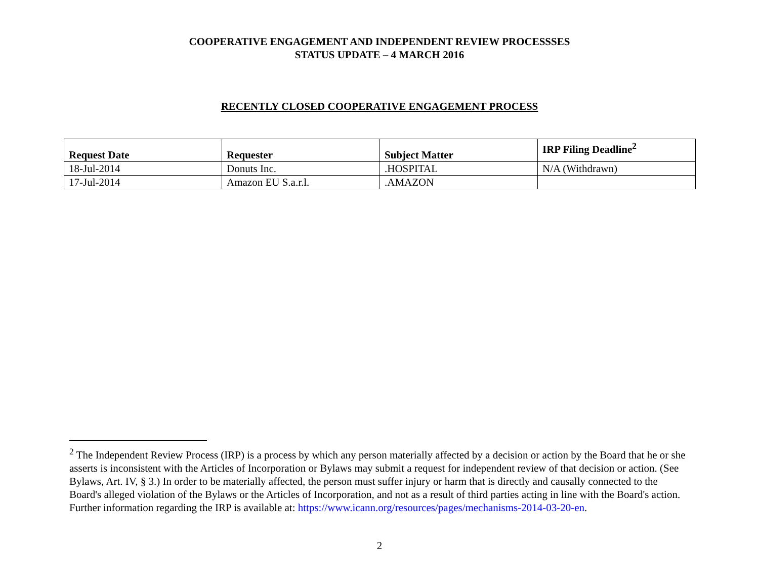COOPERATIVE ENGAGEMENT AND INDEPENDENT REVIEW PROCESSSES
STATUS UPDATE – 4 MARCH 2016
RECENTLY CLOSED COOPERATIVE ENGAGEMENT PROCESS
| Request Date | Requester | Subject Matter | IRP Filing Deadline<sup>2</sup> |
| --- | --- | --- | --- |
| 18-Jul-2014 | Donuts Inc. | .HOSPITAL | N/A (Withdrawn) |
| 17-Jul-2014 | Amazon EU S.a.r.l. | .AMAZON | |
<sup>2</sup> The Independent Review Process (IRP) is a process by which any person materially affected by a decision or action by the Board that he or she asserts is inconsistent with the Articles of Incorporation or Bylaws may submit a request for independent review of that decision or action. (See Bylaws, Art. IV, § 3.) In order to be materially affected, the person must suffer injury or harm that is directly and causally connected to the Board's alleged violation of the Bylaws or the Articles of Incorporation, and not as a result of third parties acting in line with the Board's action. Further information regarding the IRP is available at: https://www.icann.org/resources/pages/mechanisms-2014-03-20-en.
2